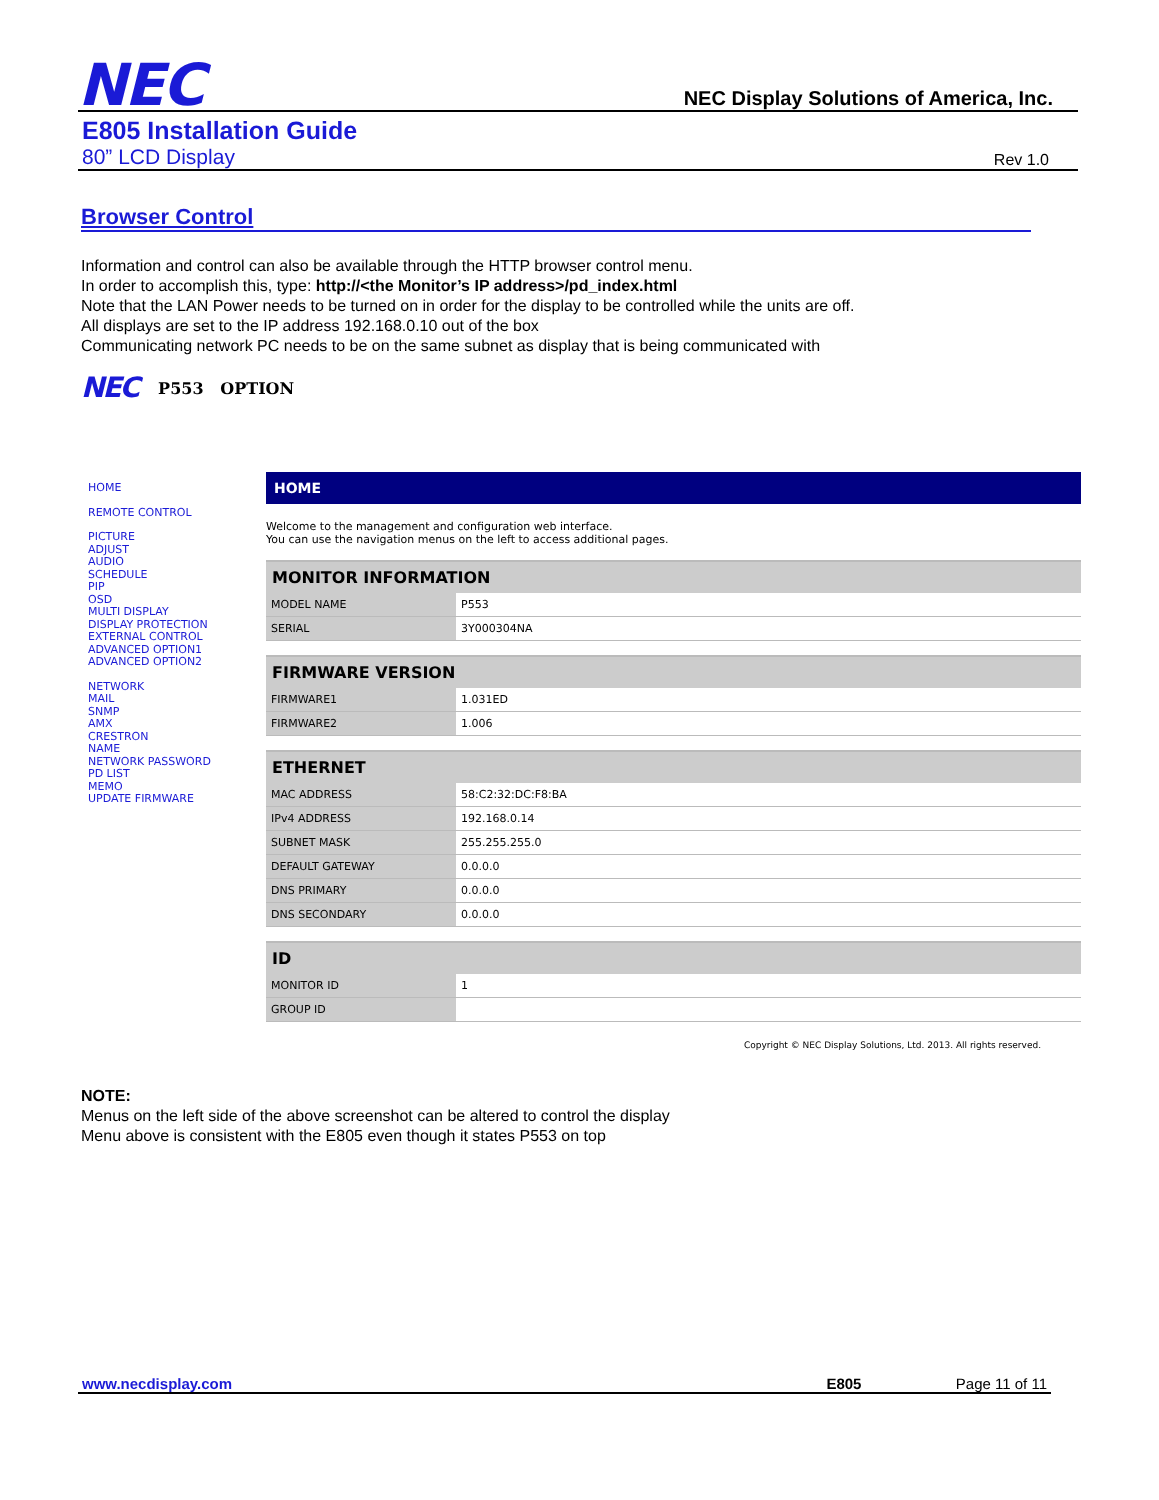NEC
NEC Display Solutions of America, Inc.
E805 Installation Guide
80” LCD Display Rev 1.0
Browser Control
Information and control can also be available through the HTTP browser control menu.
In order to accomplish this, type: http://<the Monitor’s IP address>/pd_index.html
Note that the LAN Power needs to be turned on in order for the display to be controlled while the units are off.
All displays are set to the IP address 192.168.0.10 out of the box
Communicating network PC needs to be on the same subnet as display that is being communicated with
NEC P553 OPTION
HOME
REMOTE CONTROL
PICTURE
ADJUST
AUDIO
SCHEDULE
PIP
OSD
MULTI DISPLAY
DISPLAY PROTECTION
EXTERNAL CONTROL
ADVANCED OPTION1
ADVANCED OPTION2
NETWORK
MAIL
SNMP
AMX
CRESTRON
NAME
NETWORK PASSWORD
PD LIST
MEMO
UPDATE FIRMWARE
HOME
Welcome to the management and configuration web interface.
You can use the navigation menus on the left to access additional pages.
| MONITOR INFORMATION | |
| --- | --- |
| MODEL NAME | P553 |
| SERIAL | 3Y000304NA |
| FIRMWARE VERSION | |
| --- | --- |
| FIRMWARE1 | 1.031ED |
| FIRMWARE2 | 1.006 |
| ETHERNET | |
| --- | --- |
| MAC ADDRESS | 58:C2:32:DC:F8:BA |
| IPv4 ADDRESS | 192.168.0.14 |
| SUBNET MASK | 255.255.255.0 |
| DEFAULT GATEWAY | 0.0.0.0 |
| DNS PRIMARY | 0.0.0.0 |
| DNS SECONDARY | 0.0.0.0 |
| ID | |
| --- | --- |
| MONITOR ID | 1 |
| GROUP ID | |
Copyright © NEC Display Solutions, Ltd. 2013. All rights reserved.
NOTE:
Menus on the left side of the above screenshot can be altered to control the display
Menu above is consistent with the E805 even though it states P553 on top
www.necdisplay.com E805 Page 11 of 11